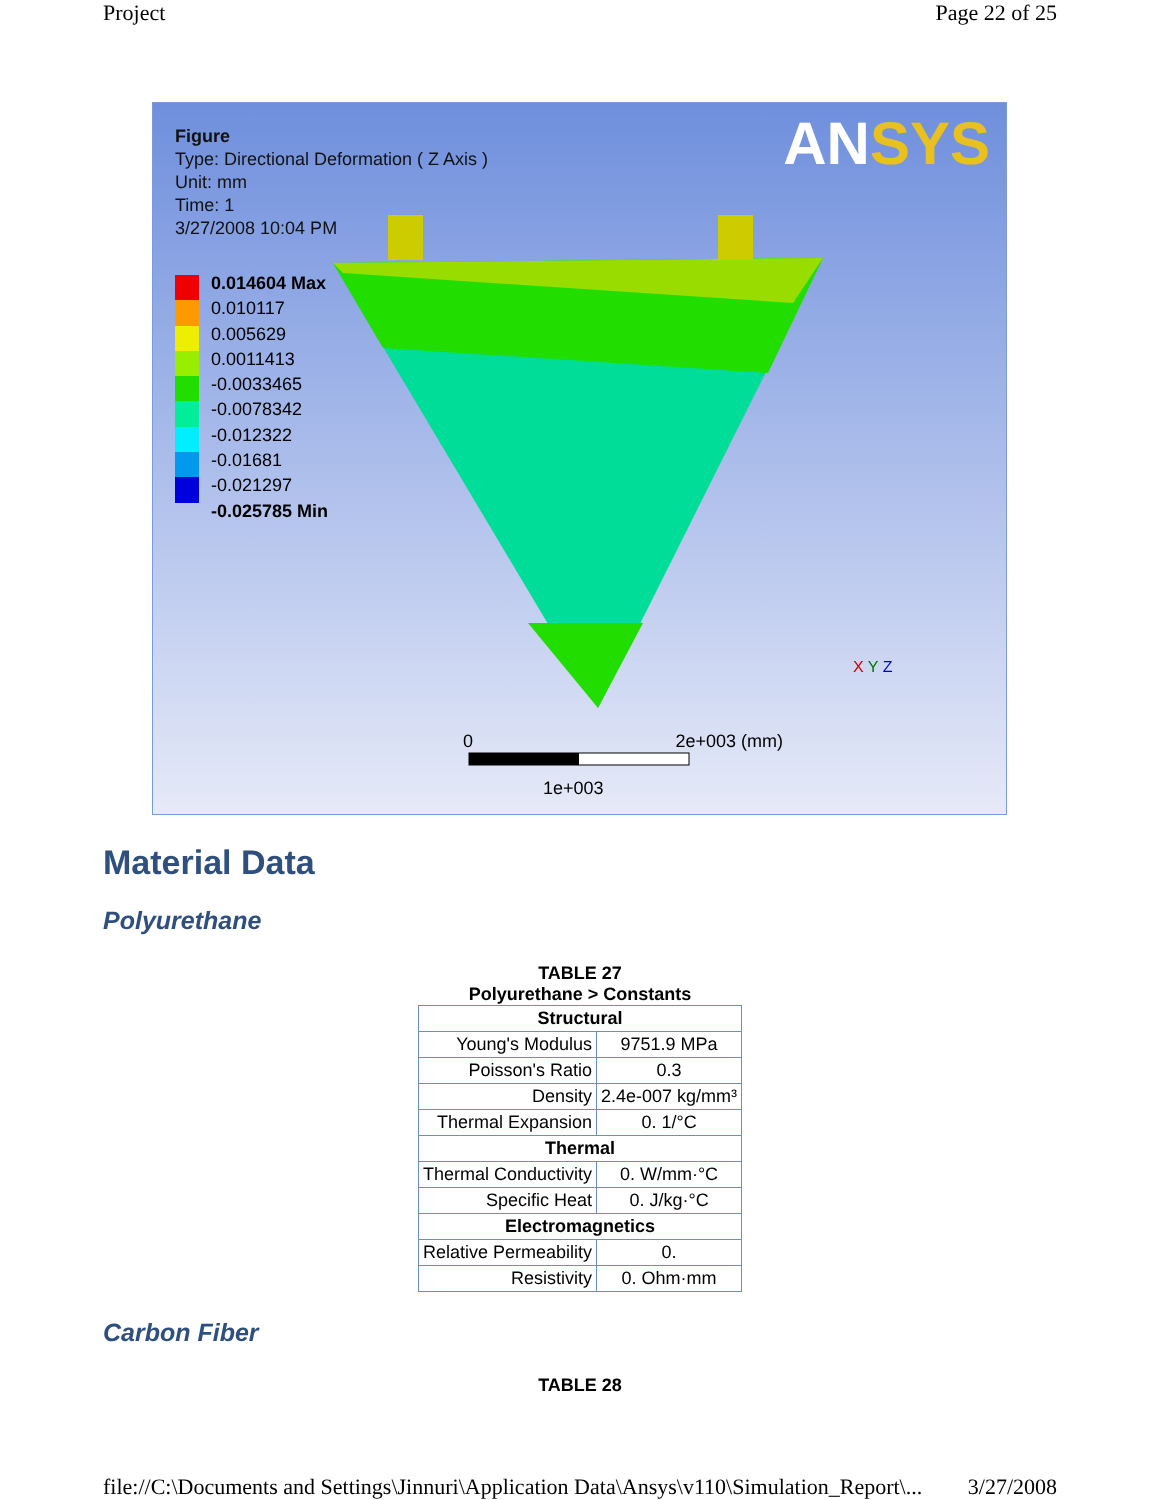Project Page 22 of 25
Figure
Type: Directional Deformation ( Z Axis )
Unit: mm
Time: 1
3/27/2008 10:04 PM
0.014604 Max
0.010117
0.005629
0.0011413
-0.0033465
-0.0078342
-0.012322
-0.01681
-0.021297
-0.025785 Min
ANSYS
0 2e+003 (mm)
1e+003
X Y Z
Material Data
Polyurethane
TABLE 27 Polyurethane > Constants
| Structural | |
| --- | --- |
| Young's Modulus | 9751.9 MPa |
| Poisson's Ratio | 0.3 |
| Density | 2.4e-007 kg/mm³ |
| Thermal Expansion | 0. 1/°C |
| Thermal | |
| Thermal Conductivity | 0. W/mm·°C |
| Specific Heat | 0. J/kg·°C |
| Electromagnetics | |
| Relative Permeability | 0. |
| Resistivity | 0. Ohm·mm |
Carbon Fiber
TABLE 28
file://C:\Documents and Settings\Jinnuri\Application Data\Ansys\v110\Simulation_Report\... 3/27/2008